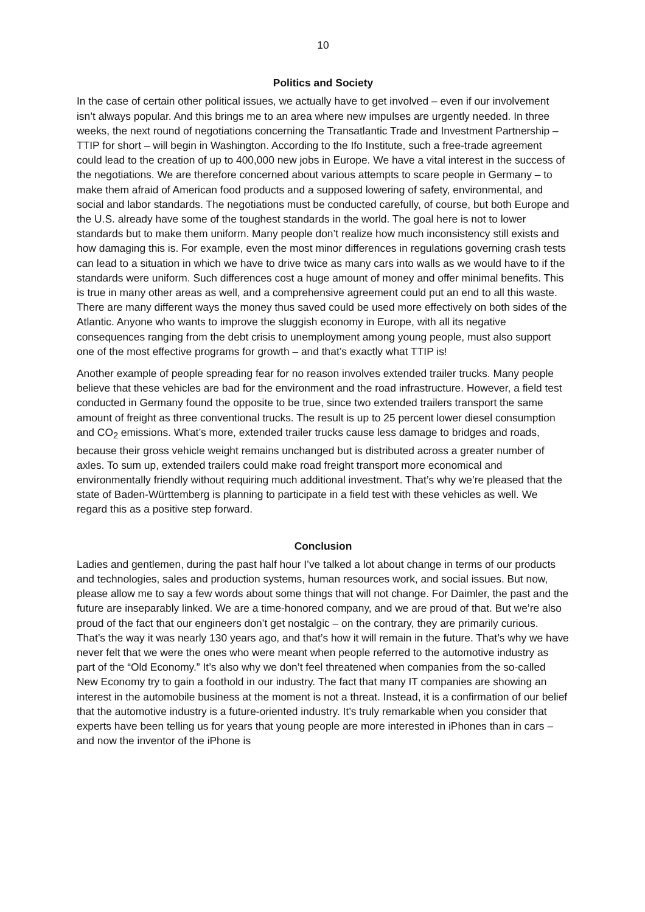10
Politics and Society
In the case of certain other political issues, we actually have to get involved – even if our involvement isn’t always popular. And this brings me to an area where new impulses are urgently needed. In three weeks, the next round of negotiations concerning the Transatlantic Trade and Investment Partnership – TTIP for short – will begin in Washington. According to the Ifo Institute, such a free-trade agreement could lead to the creation of up to 400,000 new jobs in Europe. We have a vital interest in the success of the negotiations. We are therefore concerned about various attempts to scare people in Germany – to make them afraid of American food products and a supposed lowering of safety, environmental, and social and labor standards. The negotiations must be conducted carefully, of course, but both Europe and the U.S. already have some of the toughest standards in the world. The goal here is not to lower standards but to make them uniform. Many people don’t realize how much inconsistency still exists and how damaging this is. For example, even the most minor differences in regulations governing crash tests can lead to a situation in which we have to drive twice as many cars into walls as we would have to if the standards were uniform. Such differences cost a huge amount of money and offer minimal benefits. This is true in many other areas as well, and a comprehensive agreement could put an end to all this waste. There are many different ways the money thus saved could be used more effectively on both sides of the Atlantic. Anyone who wants to improve the sluggish economy in Europe, with all its negative consequences ranging from the debt crisis to unemployment among young people, must also support one of the most effective programs for growth – and that’s exactly what TTIP is!
Another example of people spreading fear for no reason involves extended trailer trucks. Many people believe that these vehicles are bad for the environment and the road infrastructure. However, a field test conducted in Germany found the opposite to be true, since two extended trailers transport the same amount of freight as three conventional trucks. The result is up to 25 percent lower diesel consumption and CO<sub>2</sub> emissions. What’s more, extended trailer trucks cause less damage to bridges and roads, because their gross vehicle weight remains unchanged but is distributed across a greater number of axles. To sum up, extended trailers could make road freight transport more economical and environmentally friendly without requiring much additional investment. That’s why we’re pleased that the state of Baden-Württemberg is planning to participate in a field test with these vehicles as well. We regard this as a positive step forward.
Conclusion
Ladies and gentlemen, during the past half hour I’ve talked a lot about change in terms of our products and technologies, sales and production systems, human resources work, and social issues. But now, please allow me to say a few words about some things that will not change. For Daimler, the past and the future are inseparably linked. We are a time-honored company, and we are proud of that. But we’re also proud of the fact that our engineers don’t get nostalgic – on the contrary, they are primarily curious. That’s the way it was nearly 130 years ago, and that’s how it will remain in the future. That’s why we have never felt that we were the ones who were meant when people referred to the automotive industry as part of the “Old Economy.” It’s also why we don’t feel threatened when companies from the so-called New Economy try to gain a foothold in our industry. The fact that many IT companies are showing an interest in the automobile business at the moment is not a threat. Instead, it is a confirmation of our belief that the automotive industry is a future-oriented industry. It’s truly remarkable when you consider that experts have been telling us for years that young people are more interested in iPhones than in cars – and now the inventor of the iPhone is